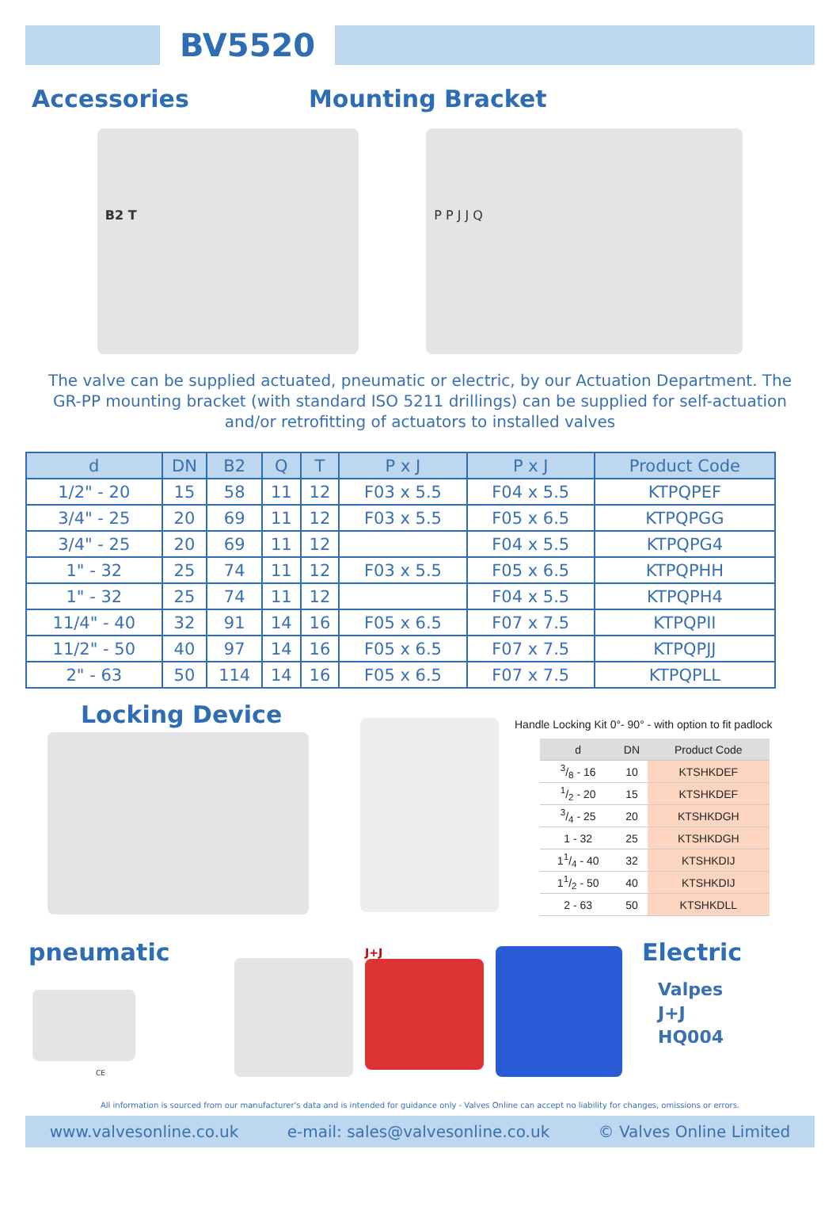BV5520
Accessories Mounting Bracket
B2 T P P J J Q
The valve can be supplied actuated, pneumatic or electric, by our Actuation Department. The GR-PP mounting bracket (with standard ISO 5211 drillings) can be supplied for self-actuation and/or retrofitting of actuators to installed valves
| d | DN | B2 | Q | T | P x J | P x J | Product Code |
| --- | --- | --- | --- | --- | --- | --- | --- |
| 1/2" - 20 | 15 | 58 | 11 | 12 | F03 x 5.5 | F04 x 5.5 | KTPQPEF |
| 3/4" - 25 | 20 | 69 | 11 | 12 | F03 x 5.5 | F05 x 6.5 | KTPQPGG |
| 3/4" - 25 | 20 | 69 | 11 | 12 | | F04 x 5.5 | KTPQPG4 |
| 1" - 32 | 25 | 74 | 11 | 12 | F03 x 5.5 | F05 x 6.5 | KTPQPHH |
| 1" - 32 | 25 | 74 | 11 | 12 | | F04 x 5.5 | KTPQPH4 |
| 11/4" - 40 | 32 | 91 | 14 | 16 | F05 x 6.5 | F07 x 7.5 | KTPQPII |
| 11/2" - 50 | 40 | 97 | 14 | 16 | F05 x 6.5 | F07 x 7.5 | KTPQPJJ |
| 2" - 63 | 50 | 114 | 14 | 16 | F05 x 6.5 | F07 x 7.5 | KTPQPLL |
Locking Device
Handle Locking Kit 0°- 90° - with option to fit padlock
| d | DN | Product Code |
| --- | --- | --- |
| 3/8 - 16 | 10 | KTSHKDEF |
| 1/2 - 20 | 15 | KTSHKDEF |
| 3/4 - 25 | 20 | KTSHKDGH |
| 1 - 32 | 25 | KTSHKDGH |
| 11/4 - 40 | 32 | KTSHKDIJ |
| 11/2 - 50 | 40 | KTSHKDIJ |
| 2 - 63 | 50 | KTSHKDLL |
pneumatic
CE
J+J
Electric
Valpes
J+J
HQ004
All information is sourced from our manufacturer's data and is intended for guidance only - Valves Online can accept no liability for changes, omissions or errors.
www.valvesonline.co.uk e-mail: sales@valvesonline.co.uk © Valves Online Limited